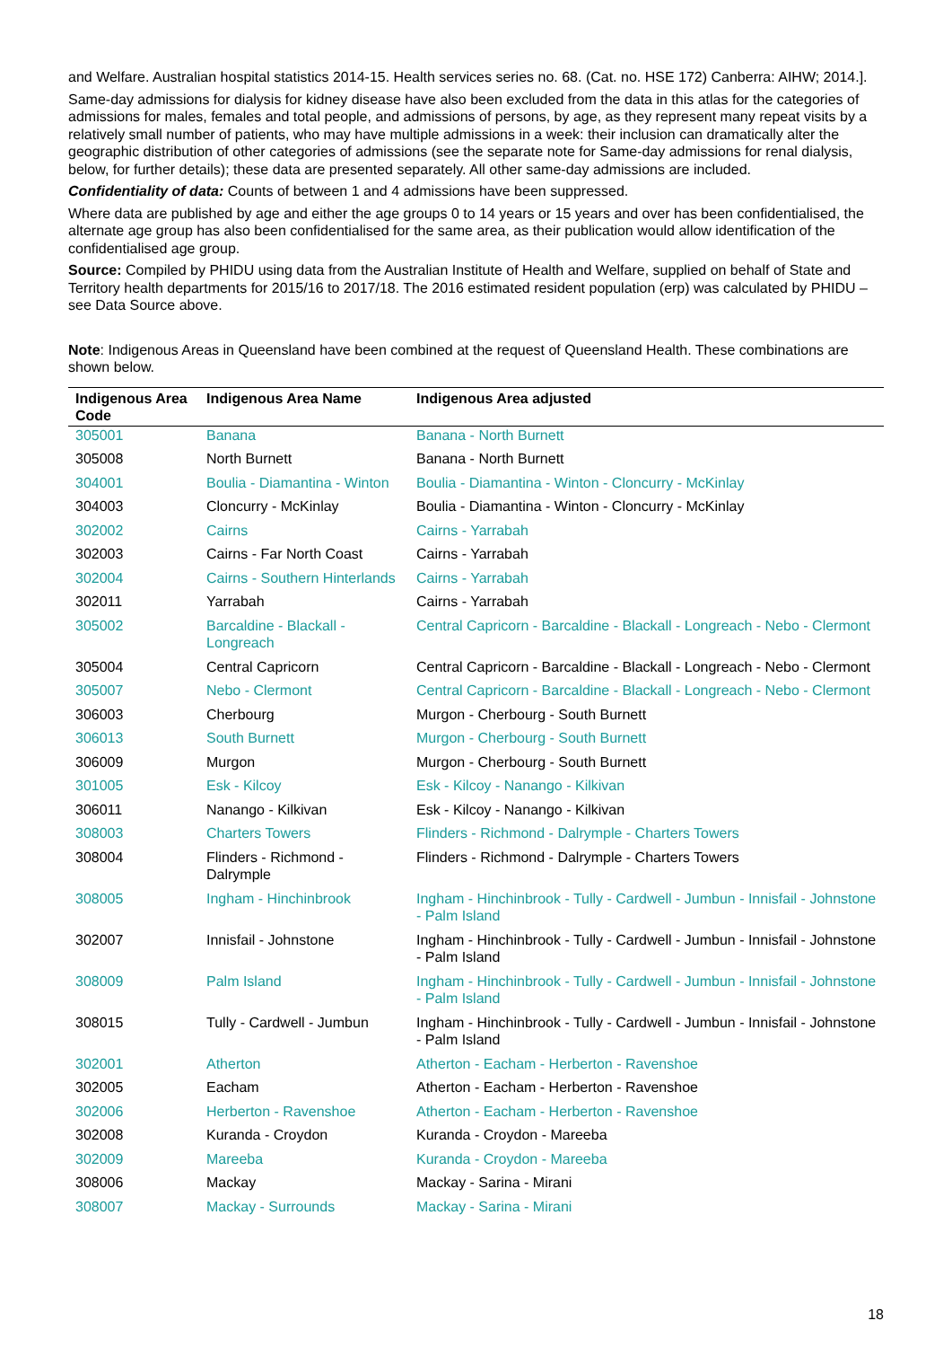and Welfare. Australian hospital statistics 2014-15. Health services series no. 68. (Cat. no. HSE 172) Canberra: AIHW; 2014.].
Same-day admissions for dialysis for kidney disease have also been excluded from the data in this atlas for the categories of admissions for males, females and total people, and admissions of persons, by age, as they represent many repeat visits by a relatively small number of patients, who may have multiple admissions in a week: their inclusion can dramatically alter the geographic distribution of other categories of admissions (see the separate note for Same-day admissions for renal dialysis, below, for further details); these data are presented separately. All other same-day admissions are included.
Confidentiality of data: Counts of between 1 and 4 admissions have been suppressed.
Where data are published by age and either the age groups 0 to 14 years or 15 years and over has been confidentialised, the alternate age group has also been confidentialised for the same area, as their publication would allow identification of the confidentialised age group.
Source: Compiled by PHIDU using data from the Australian Institute of Health and Welfare, supplied on behalf of State and Territory health departments for 2015/16 to 2017/18. The 2016 estimated resident population (erp) was calculated by PHIDU – see Data Source above.
Note: Indigenous Areas in Queensland have been combined at the request of Queensland Health. These combinations are shown below.
| Indigenous Area Code | Indigenous Area Name | Indigenous Area adjusted |
| --- | --- | --- |
| 305001 | Banana | Banana - North Burnett |
| 305008 | North Burnett | Banana - North Burnett |
| 304001 | Boulia - Diamantina - Winton | Boulia - Diamantina - Winton - Cloncurry - McKinlay |
| 304003 | Cloncurry - McKinlay | Boulia - Diamantina - Winton - Cloncurry - McKinlay |
| 302002 | Cairns | Cairns - Yarrabah |
| 302003 | Cairns - Far North Coast | Cairns - Yarrabah |
| 302004 | Cairns - Southern Hinterlands | Cairns - Yarrabah |
| 302011 | Yarrabah | Cairns - Yarrabah |
| 305002 | Barcaldine - Blackall - Longreach | Central Capricorn - Barcaldine - Blackall - Longreach - Nebo - Clermont |
| 305004 | Central Capricorn | Central Capricorn - Barcaldine - Blackall - Longreach - Nebo - Clermont |
| 305007 | Nebo - Clermont | Central Capricorn - Barcaldine - Blackall - Longreach - Nebo - Clermont |
| 306003 | Cherbourg | Murgon - Cherbourg - South Burnett |
| 306013 | South Burnett | Murgon - Cherbourg - South Burnett |
| 306009 | Murgon | Murgon - Cherbourg - South Burnett |
| 301005 | Esk - Kilcoy | Esk - Kilcoy - Nanango - Kilkivan |
| 306011 | Nanango - Kilkivan | Esk - Kilcoy - Nanango - Kilkivan |
| 308003 | Charters Towers | Flinders - Richmond - Dalrymple - Charters Towers |
| 308004 | Flinders - Richmond - Dalrymple | Flinders - Richmond - Dalrymple - Charters Towers |
| 308005 | Ingham - Hinchinbrook | Ingham - Hinchinbrook - Tully - Cardwell - Jumbun - Innisfail - Johnstone - Palm Island |
| 302007 | Innisfail - Johnstone | Ingham - Hinchinbrook - Tully - Cardwell - Jumbun - Innisfail - Johnstone - Palm Island |
| 308009 | Palm Island | Ingham - Hinchinbrook - Tully - Cardwell - Jumbun - Innisfail - Johnstone - Palm Island |
| 308015 | Tully - Cardwell - Jumbun | Ingham - Hinchinbrook - Tully - Cardwell - Jumbun - Innisfail - Johnstone - Palm Island |
| 302001 | Atherton | Atherton - Eacham - Herberton - Ravenshoe |
| 302005 | Eacham | Atherton - Eacham - Herberton - Ravenshoe |
| 302006 | Herberton - Ravenshoe | Atherton - Eacham - Herberton - Ravenshoe |
| 302008 | Kuranda - Croydon | Kuranda - Croydon - Mareeba |
| 302009 | Mareeba | Kuranda - Croydon - Mareeba |
| 308006 | Mackay | Mackay - Sarina - Mirani |
| 308007 | Mackay - Surrounds | Mackay - Sarina - Mirani |
18